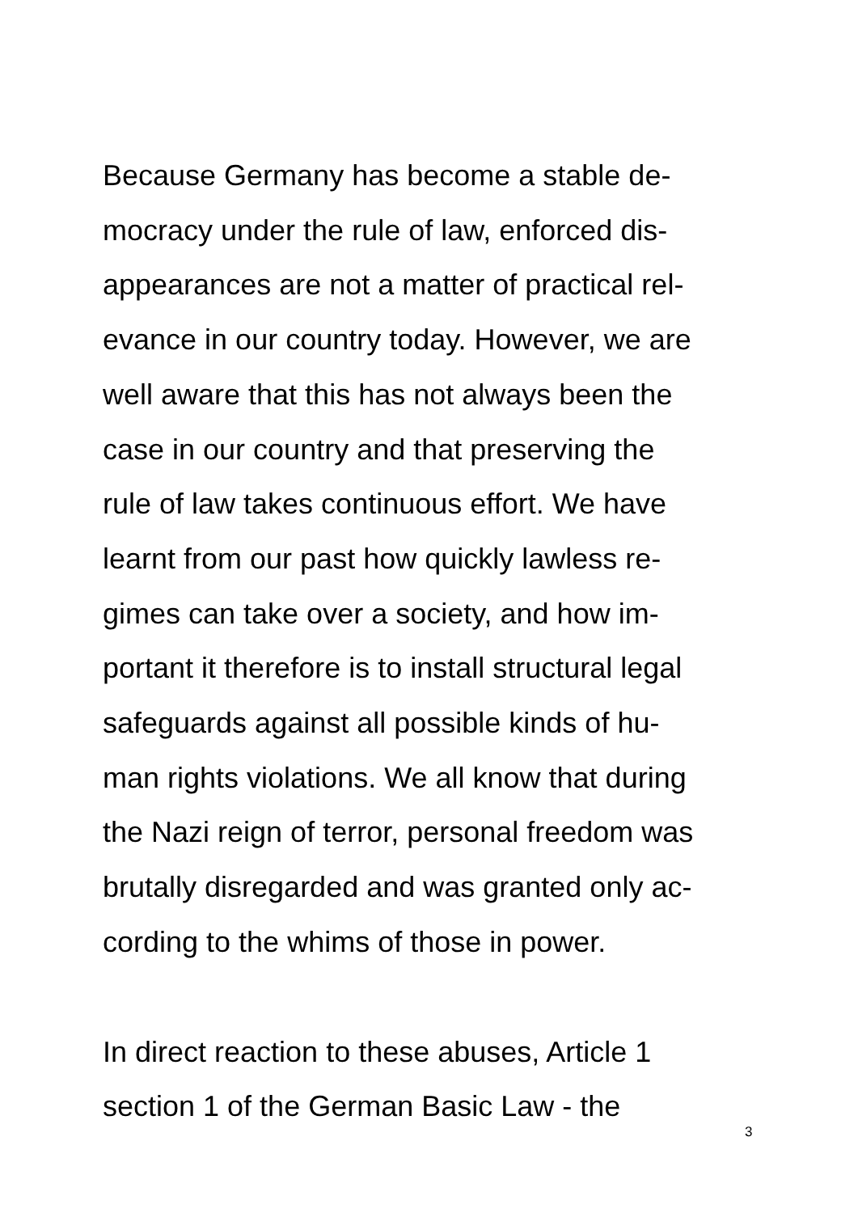Because Germany has become a stable de-
mocracy under the rule of law, enforced dis-
appearances are not a matter of practical rel-
evance in our country today. However, we are
well aware that this has not always been the
case in our country and that preserving the
rule of law takes continuous effort. We have
learnt from our past how quickly lawless re-
gimes can take over a society, and how im-
portant it therefore is to install structural legal
safeguards against all possible kinds of hu-
man rights violations. We all know that during
the Nazi reign of terror, personal freedom was
brutally disregarded and was granted only ac-
cording to the whims of those in power.
In direct reaction to these abuses, Article 1
section 1 of the German Basic Law - the
3